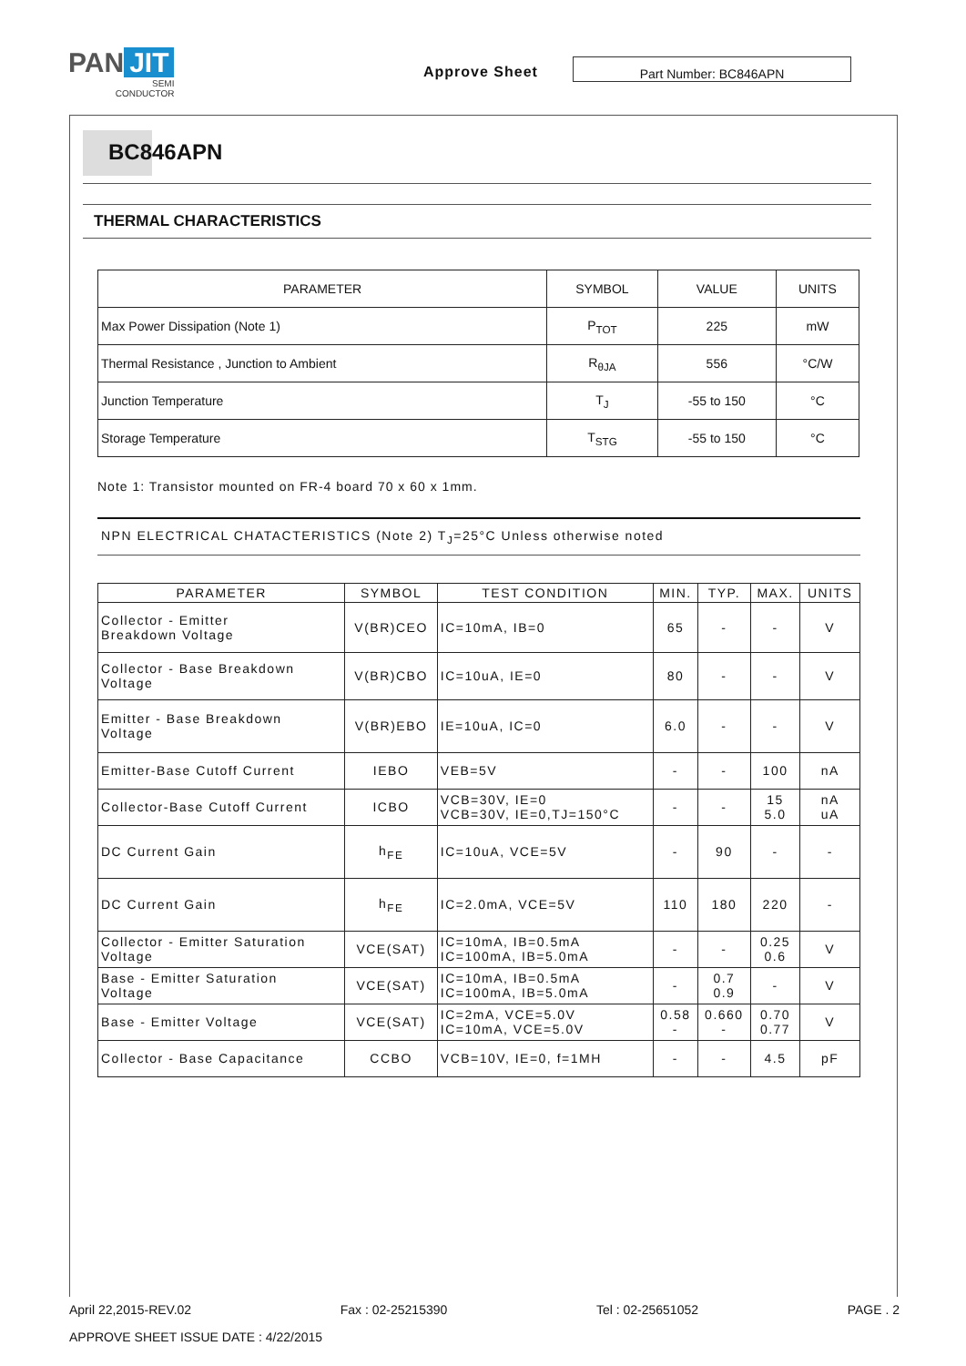PAN JIT
SEMI
CONDUCTOR
Approve Sheet Part Number: BC846APN
BC846APN
THERMAL CHARACTERISTICS
| PARAMETER | SYMBOL | VALUE | UNITS |
| --- | --- | --- | --- |
| Max Power Dissipation (Note 1) | P<sub>TOT</sub> | 225 | mW |
| Thermal Resistance , Junction to Ambient | R<sub>θJA</sub> | 556 | °C/W |
| Junction Temperature | T<sub>J</sub> | -55 to 150 | °C |
| Storage Temperature | T<sub>STG</sub> | -55 to 150 | °C |
Note 1: Transistor mounted on FR-4 board 70 x 60 x 1mm.
NPN ELECTRICAL CHATACTERISTICS (Note 2) T<sub>J</sub>=25°C Unless otherwise noted
| PARAMETER | SYMBOL | TEST CONDITION | MIN. | TYP. | MAX. | UNITS |
| --- | --- | --- | --- | --- | --- | --- |
| Collector - Emitter Breakdown Voltage | V(BR)CEO | IC=10mA, IB=0 | 65 | - | - | V |
| Collector - Base Breakdown Voltage | V(BR)CBO | IC=10uA, IE=0 | 80 | - | - | V |
| Emitter - Base Breakdown Voltage | V(BR)EBO | IE=10uA, IC=0 | 6.0 | - | - | V |
| Emitter-Base Cutoff Current | IEBO | VEB=5V | - | - | 100 | nA |
| Collector-Base Cutoff Current | ICBO | VCB=30V, IE=0 VCB=30V, IE=0,TJ=150°C | - | - | 15 5.0 | nA uA |
| DC Current Gain | h<sub>FE</sub> | IC=10uA, VCE=5V | - | 90 | - | - |
| DC Current Gain | h<sub>FE</sub> | IC=2.0mA, VCE=5V | 110 | 180 | 220 | - |
| Collector - Emitter Saturation Voltage | VCE(SAT) | IC=10mA, IB=0.5mA IC=100mA, IB=5.0mA | - | - | 0.25 0.6 | V |
| Base - Emitter Saturation Voltage | VCE(SAT) | IC=10mA, IB=0.5mA IC=100mA, IB=5.0mA | - | 0.7 0.9 | - | V |
| Base - Emitter Voltage | VCE(SAT) | IC=2mA, VCE=5.0V IC=10mA, VCE=5.0V | 0.58 - | 0.660 - | 0.70 0.77 | V |
| Collector - Base Capacitance | CCBO | VCB=10V, IE=0, f=1MH | - | - | 4.5 | pF |
April 22,2015-REV.02 Fax : 02-25215390 Tel : 02-25651052 PAGE . 2
APPROVE SHEET ISSUE DATE : 4/22/2015